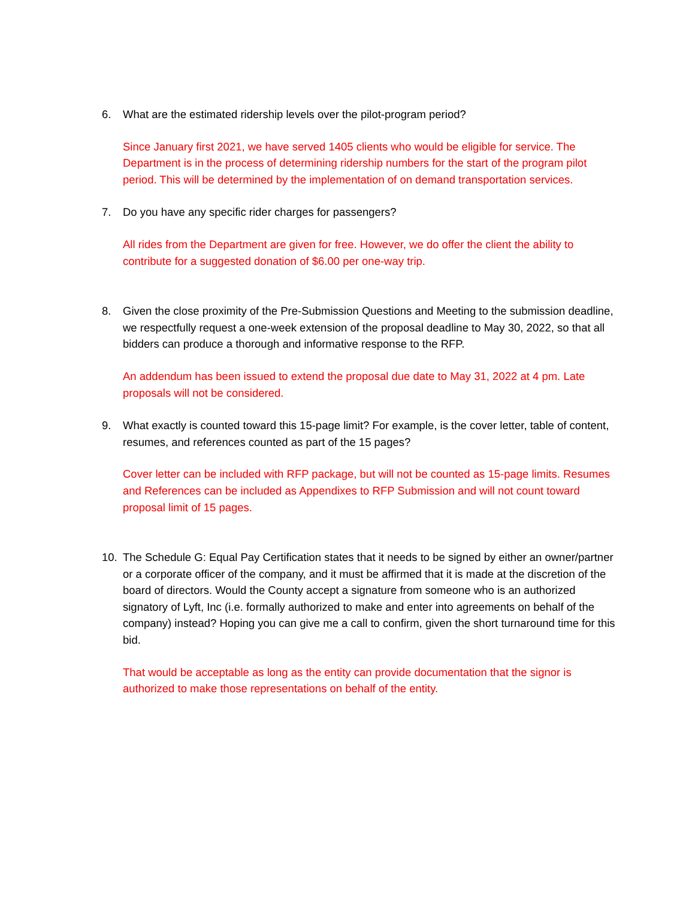6. What are the estimated ridership levels over the pilot-program period?
Since January first 2021, we have served 1405 clients who would be eligible for service. The Department is in the process of determining ridership numbers for the start of the program pilot period. This will be determined by the implementation of on demand transportation services.
7. Do you have any specific rider charges for passengers?
All rides from the Department are given for free. However, we do offer the client the ability to contribute for a suggested donation of $6.00 per one-way trip.
8. Given the close proximity of the Pre-Submission Questions and Meeting to the submission deadline, we respectfully request a one-week extension of the proposal deadline to May 30, 2022, so that all bidders can produce a thorough and informative response to the RFP.
An addendum has been issued to extend the proposal due date to May 31, 2022 at 4 pm. Late proposals will not be considered.
9. What exactly is counted toward this 15-page limit? For example, is the cover letter, table of content, resumes, and references counted as part of the 15 pages?
Cover letter can be included with RFP package, but will not be counted as 15-page limits. Resumes and References can be included as Appendixes to RFP Submission and will not count toward proposal limit of 15 pages.
10. The Schedule G: Equal Pay Certification states that it needs to be signed by either an owner/partner or a corporate officer of the company, and it must be affirmed that it is made at the discretion of the board of directors. Would the County accept a signature from someone who is an authorized signatory of Lyft, Inc (i.e. formally authorized to make and enter into agreements on behalf of the company) instead? Hoping you can give me a call to confirm, given the short turnaround time for this bid.
That would be acceptable as long as the entity can provide documentation that the signor is authorized to make those representations on behalf of the entity.